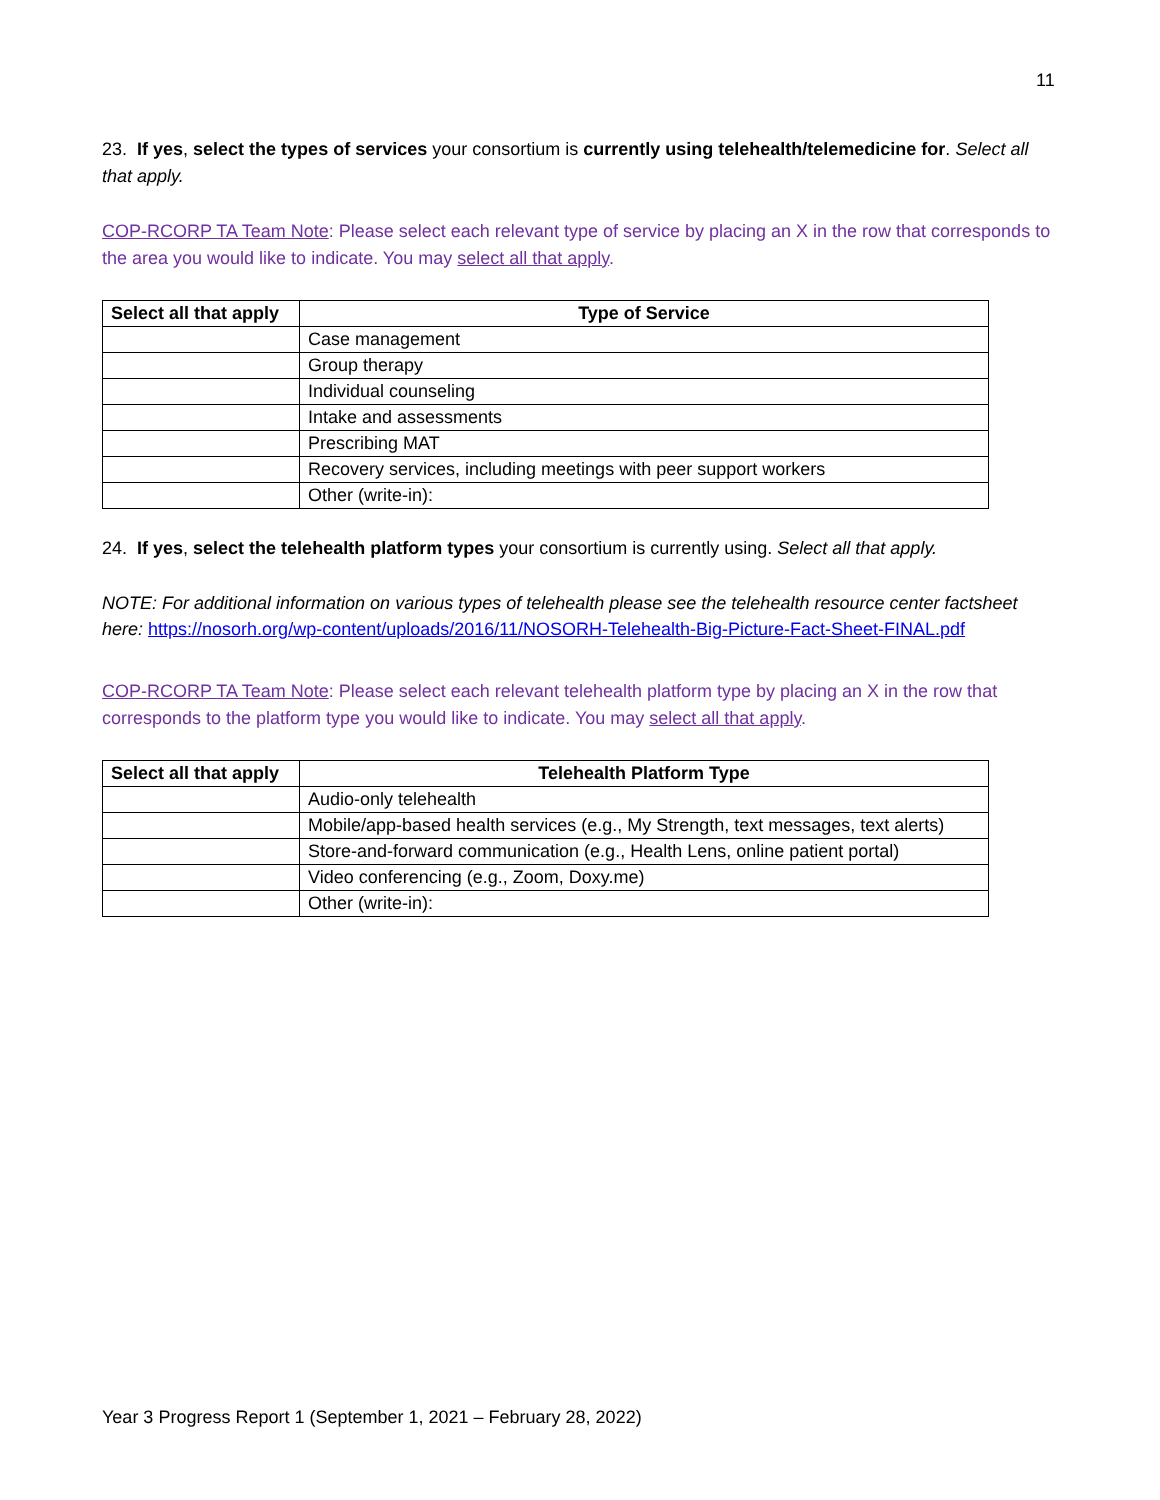11
23. If yes, select the types of services your consortium is currently using telehealth/telemedicine for. Select all that apply.
COP-RCORP TA Team Note: Please select each relevant type of service by placing an X in the row that corresponds to the area you would like to indicate. You may select all that apply.
| Select all that apply | Type of Service |
| --- | --- |
| | Case management |
| | Group therapy |
| | Individual counseling |
| | Intake and assessments |
| | Prescribing MAT |
| | Recovery services, including meetings with peer support workers |
| | Other (write-in): |
24. If yes, select the telehealth platform types your consortium is currently using. Select all that apply.
NOTE: For additional information on various types of telehealth please see the telehealth resource center factsheet here: https://nosorh.org/wp-content/uploads/2016/11/NOSORH-Telehealth-Big-Picture-Fact-Sheet-FINAL.pdf
COP-RCORP TA Team Note: Please select each relevant telehealth platform type by placing an X in the row that corresponds to the platform type you would like to indicate. You may select all that apply.
| Select all that apply | Telehealth Platform Type |
| --- | --- |
| | Audio-only telehealth |
| | Mobile/app-based health services (e.g., My Strength, text messages, text alerts) |
| | Store-and-forward communication (e.g., Health Lens, online patient portal) |
| | Video conferencing (e.g., Zoom, Doxy.me) |
| | Other (write-in): |
Year 3 Progress Report 1 (September 1, 2021 – February 28, 2022)